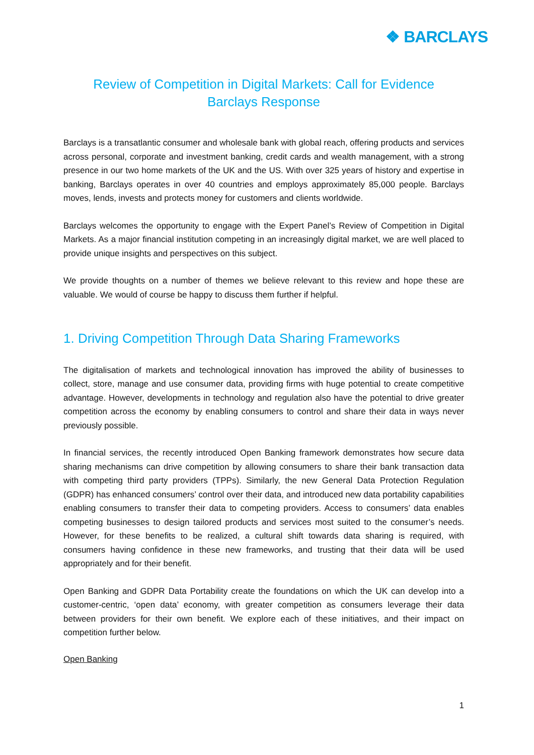❖ BARCLAYS
Review of Competition in Digital Markets: Call for Evidence
Barclays Response
Barclays is a transatlantic consumer and wholesale bank with global reach, offering products and services across personal, corporate and investment banking, credit cards and wealth management, with a strong presence in our two home markets of the UK and the US. With over 325 years of history and expertise in banking, Barclays operates in over 40 countries and employs approximately 85,000 people. Barclays moves, lends, invests and protects money for customers and clients worldwide.
Barclays welcomes the opportunity to engage with the Expert Panel’s Review of Competition in Digital Markets. As a major financial institution competing in an increasingly digital market, we are well placed to provide unique insights and perspectives on this subject.
We provide thoughts on a number of themes we believe relevant to this review and hope these are valuable. We would of course be happy to discuss them further if helpful.
1. Driving Competition Through Data Sharing Frameworks
The digitalisation of markets and technological innovation has improved the ability of businesses to collect, store, manage and use consumer data, providing firms with huge potential to create competitive advantage. However, developments in technology and regulation also have the potential to drive greater competition across the economy by enabling consumers to control and share their data in ways never previously possible.
In financial services, the recently introduced Open Banking framework demonstrates how secure data sharing mechanisms can drive competition by allowing consumers to share their bank transaction data with competing third party providers (TPPs). Similarly, the new General Data Protection Regulation (GDPR) has enhanced consumers’ control over their data, and introduced new data portability capabilities enabling consumers to transfer their data to competing providers. Access to consumers’ data enables competing businesses to design tailored products and services most suited to the consumer’s needs. However, for these benefits to be realized, a cultural shift towards data sharing is required, with consumers having confidence in these new frameworks, and trusting that their data will be used appropriately and for their benefit.
Open Banking and GDPR Data Portability create the foundations on which the UK can develop into a customer-centric, ‘open data’ economy, with greater competition as consumers leverage their data between providers for their own benefit. We explore each of these initiatives, and their impact on competition further below.
Open Banking
1